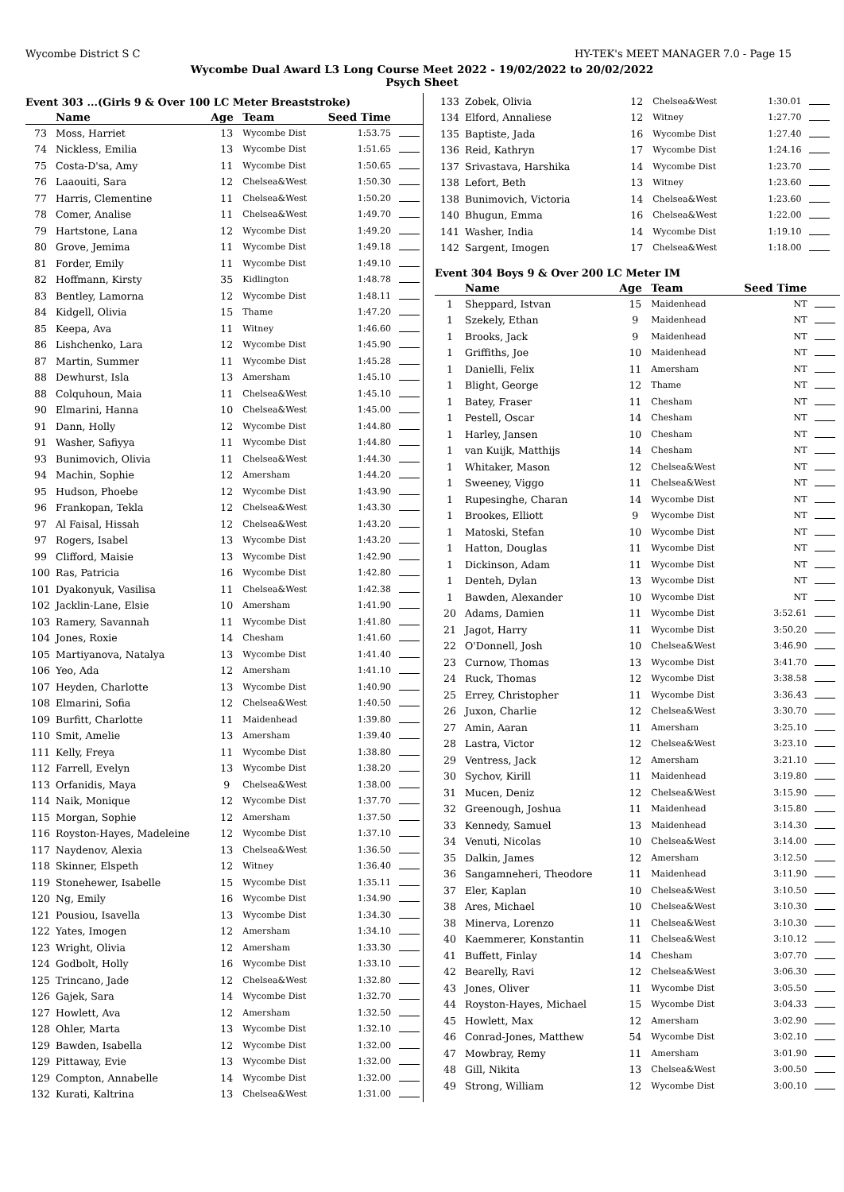Wycombe District S C HY-TEK's MEET MANAGER 7.0 - Page 15
Wycombe Dual Award L3 Long Course Meet 2022 - 19/02/2022 to 20/02/2022
Psych Sheet
Event 303 ...(Girls 9 & Over 100 LC Meter Breaststroke)
| | Name | Age | Team | Seed Time | |
| --- | --- | --- | --- | --- | --- |
| 73 | Moss, Harriet | 13 | Wycombe Dist | 1:53.75 | |
| 74 | Nickless, Emilia | 13 | Wycombe Dist | 1:51.65 | |
| 75 | Costa-D'sa, Amy | 11 | Wycombe Dist | 1:50.65 | |
| 76 | Laaouiti, Sara | 12 | Chelsea&West | 1:50.30 | |
| 77 | Harris, Clementine | 11 | Chelsea&West | 1:50.20 | |
| 78 | Comer, Analise | 11 | Chelsea&West | 1:49.70 | |
| 79 | Hartstone, Lana | 12 | Wycombe Dist | 1:49.20 | |
| 80 | Grove, Jemima | 11 | Wycombe Dist | 1:49.18 | |
| 81 | Forder, Emily | 11 | Wycombe Dist | 1:49.10 | |
| 82 | Hoffmann, Kirsty | 35 | Kidlington | 1:48.78 | |
| 83 | Bentley, Lamorna | 12 | Wycombe Dist | 1:48.11 | |
| 84 | Kidgell, Olivia | 15 | Thame | 1:47.20 | |
| 85 | Keepa, Ava | 11 | Witney | 1:46.60 | |
| 86 | Lishchenko, Lara | 12 | Wycombe Dist | 1:45.90 | |
| 87 | Martin, Summer | 11 | Wycombe Dist | 1:45.28 | |
| 88 | Dewhurst, Isla | 13 | Amersham | 1:45.10 | |
| 88 | Colquhoun, Maia | 11 | Chelsea&West | 1:45.10 | |
| 90 | Elmarini, Hanna | 10 | Chelsea&West | 1:45.00 | |
| 91 | Dann, Holly | 12 | Wycombe Dist | 1:44.80 | |
| 91 | Washer, Safiyya | 11 | Wycombe Dist | 1:44.80 | |
| 93 | Bunimovich, Olivia | 11 | Chelsea&West | 1:44.30 | |
| 94 | Machin, Sophie | 12 | Amersham | 1:44.20 | |
| 95 | Hudson, Phoebe | 12 | Wycombe Dist | 1:43.90 | |
| 96 | Frankopan, Tekla | 12 | Chelsea&West | 1:43.30 | |
| 97 | Al Faisal, Hissah | 12 | Chelsea&West | 1:43.20 | |
| 97 | Rogers, Isabel | 13 | Wycombe Dist | 1:43.20 | |
| 99 | Clifford, Maisie | 13 | Wycombe Dist | 1:42.90 | |
| 100 | Ras, Patricia | 16 | Wycombe Dist | 1:42.80 | |
| 101 | Dyakonyuk, Vasilisa | 11 | Chelsea&West | 1:42.38 | |
| 102 | Jacklin-Lane, Elsie | 10 | Amersham | 1:41.90 | |
| 103 | Ramery, Savannah | 11 | Wycombe Dist | 1:41.80 | |
| 104 | Jones, Roxie | 14 | Chesham | 1:41.60 | |
| 105 | Martiyanova, Natalya | 13 | Wycombe Dist | 1:41.40 | |
| 106 | Yeo, Ada | 12 | Amersham | 1:41.10 | |
| 107 | Heyden, Charlotte | 13 | Wycombe Dist | 1:40.90 | |
| 108 | Elmarini, Sofia | 12 | Chelsea&West | 1:40.50 | |
| 109 | Burfitt, Charlotte | 11 | Maidenhead | 1:39.80 | |
| 110 | Smit, Amelie | 13 | Amersham | 1:39.40 | |
| 111 | Kelly, Freya | 11 | Wycombe Dist | 1:38.80 | |
| 112 | Farrell, Evelyn | 13 | Wycombe Dist | 1:38.20 | |
| 113 | Orfanidis, Maya | 9 | Chelsea&West | 1:38.00 | |
| 114 | Naik, Monique | 12 | Wycombe Dist | 1:37.70 | |
| 115 | Morgan, Sophie | 12 | Amersham | 1:37.50 | |
| 116 | Royston-Hayes, Madeleine | 12 | Wycombe Dist | 1:37.10 | |
| 117 | Naydenov, Alexia | 13 | Chelsea&West | 1:36.50 | |
| 118 | Skinner, Elspeth | 12 | Witney | 1:36.40 | |
| 119 | Stonehewer, Isabelle | 15 | Wycombe Dist | 1:35.11 | |
| 120 | Ng, Emily | 16 | Wycombe Dist | 1:34.90 | |
| 121 | Pousiou, Isavella | 13 | Wycombe Dist | 1:34.30 | |
| 122 | Yates, Imogen | 12 | Amersham | 1:34.10 | |
| 123 | Wright, Olivia | 12 | Amersham | 1:33.30 | |
| 124 | Godbolt, Holly | 16 | Wycombe Dist | 1:33.10 | |
| 125 | Trincano, Jade | 12 | Chelsea&West | 1:32.80 | |
| 126 | Gajek, Sara | 14 | Wycombe Dist | 1:32.70 | |
| 127 | Howlett, Ava | 12 | Amersham | 1:32.50 | |
| 128 | Ohler, Marta | 13 | Wycombe Dist | 1:32.10 | |
| 129 | Bawden, Isabella | 12 | Wycombe Dist | 1:32.00 | |
| 129 | Pittaway, Evie | 13 | Wycombe Dist | 1:32.00 | |
| 129 | Compton, Annabelle | 14 | Wycombe Dist | 1:32.00 | |
| 132 | Kurati, Kaltrina | 13 | Chelsea&West | 1:31.00 | |
| 133 | Zobek, Olivia | 12 | Chelsea&West | 1:30.01 | |
| 134 | Elford, Annaliese | 12 | Witney | 1:27.70 | |
| 135 | Baptiste, Jada | 16 | Wycombe Dist | 1:27.40 | |
| 136 | Reid, Kathryn | 17 | Wycombe Dist | 1:24.16 | |
| 137 | Srivastava, Harshika | 14 | Wycombe Dist | 1:23.70 | |
| 138 | Lefort, Beth | 13 | Witney | 1:23.60 | |
| 138 | Bunimovich, Victoria | 14 | Chelsea&West | 1:23.60 | |
| 140 | Bhugun, Emma | 16 | Chelsea&West | 1:22.00 | |
| 141 | Washer, India | 14 | Wycombe Dist | 1:19.10 | |
| 142 | Sargent, Imogen | 17 | Chelsea&West | 1:18.00 | |
Event 304 Boys 9 & Over 200 LC Meter IM
| | Name | Age | Team | Seed Time | |
| --- | --- | --- | --- | --- | --- |
| 1 | Sheppard, Istvan | 15 | Maidenhead | NT | |
| 1 | Szekely, Ethan | 9 | Maidenhead | NT | |
| 1 | Brooks, Jack | 9 | Maidenhead | NT | |
| 1 | Griffiths, Joe | 10 | Maidenhead | NT | |
| 1 | Danielli, Felix | 11 | Amersham | NT | |
| 1 | Blight, George | 12 | Thame | NT | |
| 1 | Batey, Fraser | 11 | Chesham | NT | |
| 1 | Pestell, Oscar | 14 | Chesham | NT | |
| 1 | Harley, Jansen | 10 | Chesham | NT | |
| 1 | van Kuijk, Matthijs | 14 | Chesham | NT | |
| 1 | Whitaker, Mason | 12 | Chelsea&West | NT | |
| 1 | Sweeney, Viggo | 11 | Chelsea&West | NT | |
| 1 | Rupesinghe, Charan | 14 | Wycombe Dist | NT | |
| 1 | Brookes, Elliott | 9 | Wycombe Dist | NT | |
| 1 | Matoski, Stefan | 10 | Wycombe Dist | NT | |
| 1 | Hatton, Douglas | 11 | Wycombe Dist | NT | |
| 1 | Dickinson, Adam | 11 | Wycombe Dist | NT | |
| 1 | Denteh, Dylan | 13 | Wycombe Dist | NT | |
| 1 | Bawden, Alexander | 10 | Wycombe Dist | NT | |
| 20 | Adams, Damien | 11 | Wycombe Dist | 3:52.61 | |
| 21 | Jagot, Harry | 11 | Wycombe Dist | 3:50.20 | |
| 22 | O'Donnell, Josh | 10 | Chelsea&West | 3:46.90 | |
| 23 | Curnow, Thomas | 13 | Wycombe Dist | 3:41.70 | |
| 24 | Ruck, Thomas | 12 | Wycombe Dist | 3:38.58 | |
| 25 | Errey, Christopher | 11 | Wycombe Dist | 3:36.43 | |
| 26 | Juxon, Charlie | 12 | Chelsea&West | 3:30.70 | |
| 27 | Amin, Aaran | 11 | Amersham | 3:25.10 | |
| 28 | Lastra, Victor | 12 | Chelsea&West | 3:23.10 | |
| 29 | Ventress, Jack | 12 | Amersham | 3:21.10 | |
| 30 | Sychov, Kirill | 11 | Maidenhead | 3:19.80 | |
| 31 | Mucen, Deniz | 12 | Chelsea&West | 3:15.90 | |
| 32 | Greenough, Joshua | 11 | Maidenhead | 3:15.80 | |
| 33 | Kennedy, Samuel | 13 | Maidenhead | 3:14.30 | |
| 34 | Venuti, Nicolas | 10 | Chelsea&West | 3:14.00 | |
| 35 | Dalkin, James | 12 | Amersham | 3:12.50 | |
| 36 | Sangamneheri, Theodore | 11 | Maidenhead | 3:11.90 | |
| 37 | Eler, Kaplan | 10 | Chelsea&West | 3:10.50 | |
| 38 | Ares, Michael | 10 | Chelsea&West | 3:10.30 | |
| 38 | Minerva, Lorenzo | 11 | Chelsea&West | 3:10.30 | |
| 40 | Kaemmerer, Konstantin | 11 | Chelsea&West | 3:10.12 | |
| 41 | Buffett, Finlay | 14 | Chesham | 3:07.70 | |
| 42 | Bearelly, Ravi | 12 | Chelsea&West | 3:06.30 | |
| 43 | Jones, Oliver | 11 | Wycombe Dist | 3:05.50 | |
| 44 | Royston-Hayes, Michael | 15 | Wycombe Dist | 3:04.33 | |
| 45 | Howlett, Max | 12 | Amersham | 3:02.90 | |
| 46 | Conrad-Jones, Matthew | 54 | Wycombe Dist | 3:02.10 | |
| 47 | Mowbray, Remy | 11 | Amersham | 3:01.90 | |
| 48 | Gill, Nikita | 13 | Chelsea&West | 3:00.50 | |
| 49 | Strong, William | 12 | Wycombe Dist | 3:00.10 | |